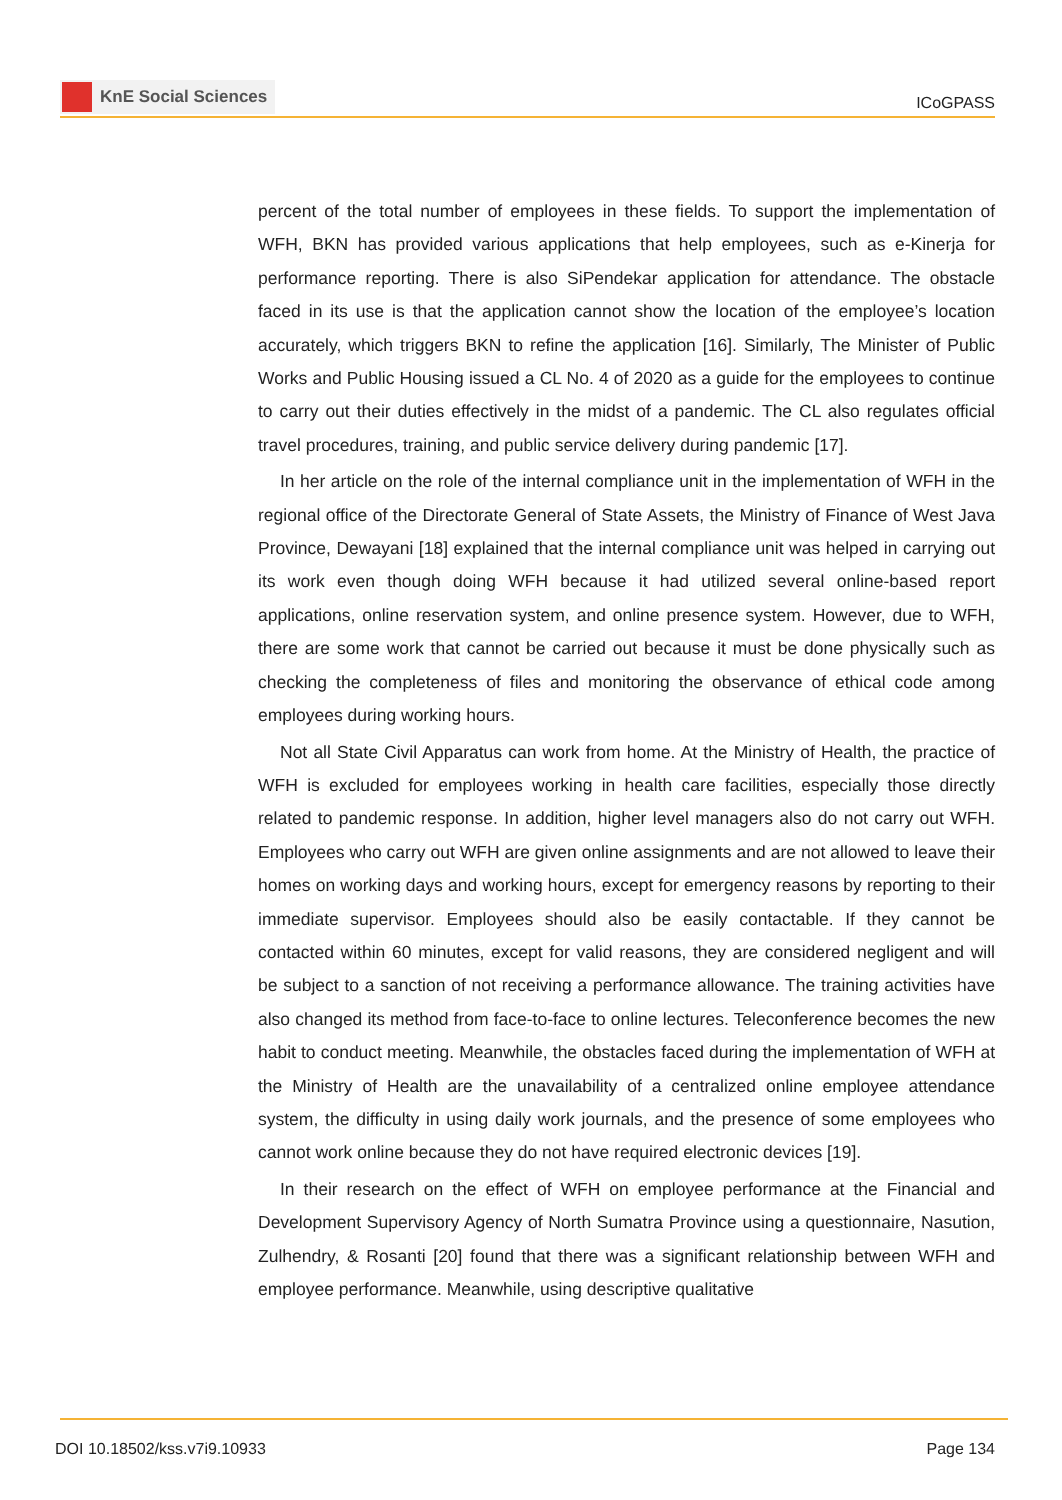KnE Social Sciences
ICoGPASS
percent of the total number of employees in these fields. To support the implementation of WFH, BKN has provided various applications that help employees, such as e-Kinerja for performance reporting. There is also SiPendekar application for attendance. The obstacle faced in its use is that the application cannot show the location of the employee’s location accurately, which triggers BKN to refine the application [16]. Similarly, The Minister of Public Works and Public Housing issued a CL No. 4 of 2020 as a guide for the employees to continue to carry out their duties effectively in the midst of a pandemic. The CL also regulates official travel procedures, training, and public service delivery during pandemic [17].
In her article on the role of the internal compliance unit in the implementation of WFH in the regional office of the Directorate General of State Assets, the Ministry of Finance of West Java Province, Dewayani [18] explained that the internal compliance unit was helped in carrying out its work even though doing WFH because it had utilized several online-based report applications, online reservation system, and online presence system. However, due to WFH, there are some work that cannot be carried out because it must be done physically such as checking the completeness of files and monitoring the observance of ethical code among employees during working hours.
Not all State Civil Apparatus can work from home. At the Ministry of Health, the practice of WFH is excluded for employees working in health care facilities, especially those directly related to pandemic response. In addition, higher level managers also do not carry out WFH. Employees who carry out WFH are given online assignments and are not allowed to leave their homes on working days and working hours, except for emergency reasons by reporting to their immediate supervisor. Employees should also be easily contactable. If they cannot be contacted within 60 minutes, except for valid reasons, they are considered negligent and will be subject to a sanction of not receiving a performance allowance. The training activities have also changed its method from face-to-face to online lectures. Teleconference becomes the new habit to conduct meeting. Meanwhile, the obstacles faced during the implementation of WFH at the Ministry of Health are the unavailability of a centralized online employee attendance system, the difficulty in using daily work journals, and the presence of some employees who cannot work online because they do not have required electronic devices [19].
In their research on the effect of WFH on employee performance at the Financial and Development Supervisory Agency of North Sumatra Province using a questionnaire, Nasution, Zulhendry, & Rosanti [20] found that there was a significant relationship between WFH and employee performance. Meanwhile, using descriptive qualitative
DOI 10.18502/kss.v7i9.10933 Page 134